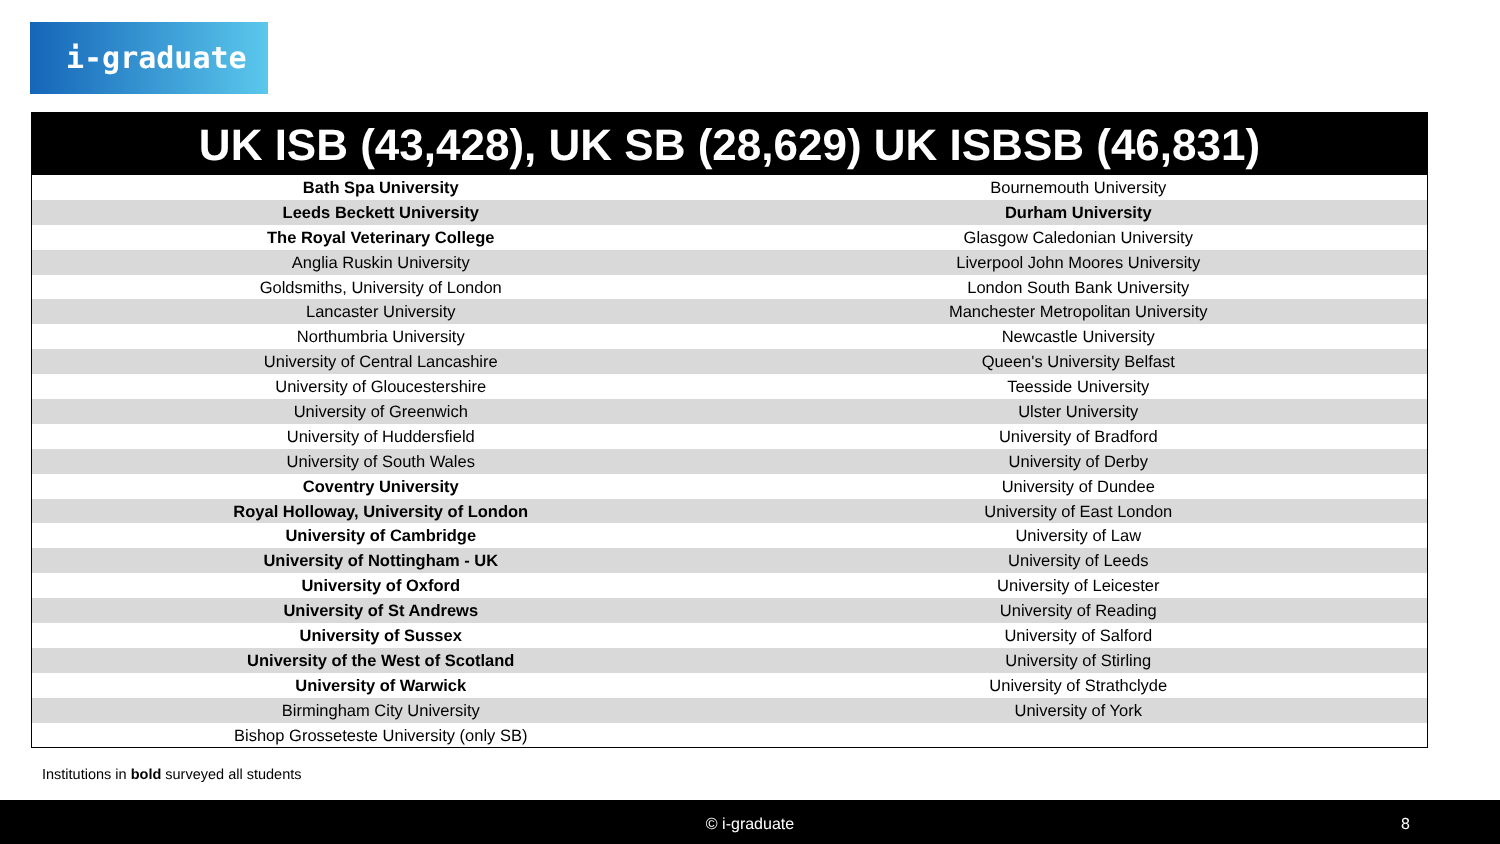i-graduate
UK ISB (43,428), UK SB (28,629) UK ISBSB (46,831)
| Bath Spa University | Bournemouth University |
| Leeds Beckett University | Durham University |
| The Royal Veterinary College | Glasgow Caledonian University |
| Anglia Ruskin University | Liverpool John Moores University |
| Goldsmiths, University of London | London South Bank University |
| Lancaster University | Manchester Metropolitan University |
| Northumbria University | Newcastle University |
| University of Central Lancashire | Queen's University Belfast |
| University of Gloucestershire | Teesside University |
| University of Greenwich | Ulster University |
| University of Huddersfield | University of Bradford |
| University of South Wales | University of Derby |
| Coventry University | University of Dundee |
| Royal Holloway, University of London | University of East London |
| University of Cambridge | University of Law |
| University of Nottingham - UK | University of Leeds |
| University of Oxford | University of Leicester |
| University of St Andrews | University of Reading |
| University of Sussex | University of Salford |
| University of the West of Scotland | University of Stirling |
| University of Warwick | University of Strathclyde |
| Birmingham City University | University of York |
| Bishop Grosseteste University (only SB) | |
Institutions in bold surveyed all students
© i-graduate 8